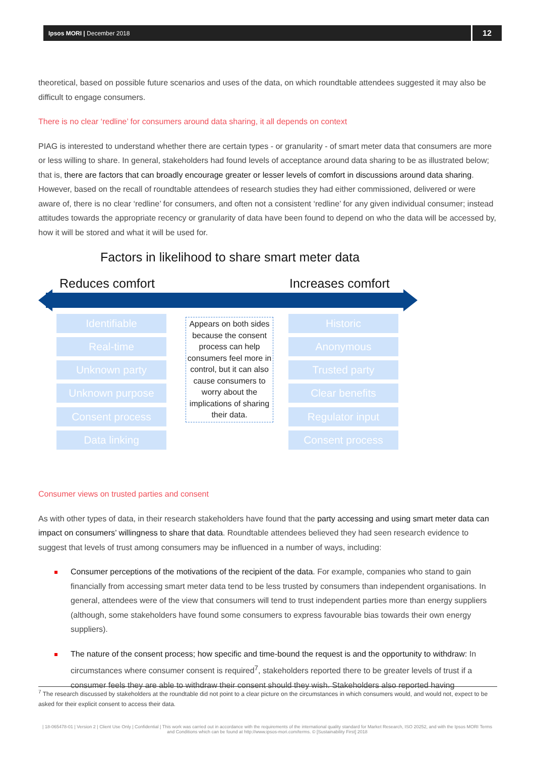Ipsos MORI | December 2018 12
theoretical, based on possible future scenarios and uses of the data, on which roundtable attendees suggested it may also be difficult to engage consumers.
There is no clear ‘redline’ for consumers around data sharing, it all depends on context
PIAG is interested to understand whether there are certain types - or granularity - of smart meter data that consumers are more or less willing to share. In general, stakeholders had found levels of acceptance around data sharing to be as illustrated below; that is, there are factors that can broadly encourage greater or lesser levels of comfort in discussions around data sharing. However, based on the recall of roundtable attendees of research studies they had either commissioned, delivered or were aware of, there is no clear ‘redline’ for consumers, and often not a consistent ‘redline’ for any given individual consumer; instead attitudes towards the appropriate recency or granularity of data have been found to depend on who the data will be accessed by, how it will be stored and what it will be used for.
Factors in likelihood to share smart meter data
Reduces comfort Increases comfort
Identifiable
Real-time
Unknown party
Unknown purpose
Consent process
Data linking
Appears on both sides because the consent process can help consumers feel more in control, but it can also cause consumers to worry about the implications of sharing their data.
Historic
Anonymous
Trusted party
Clear benefits
Regulator input
Consent process
Consumer views on trusted parties and consent
As with other types of data, in their research stakeholders have found that the party accessing and using smart meter data can impact on consumers’ willingness to share that data. Roundtable attendees believed they had seen research evidence to suggest that levels of trust among consumers may be influenced in a number of ways, including:
Consumer perceptions of the motivations of the recipient of the data. For example, companies who stand to gain financially from accessing smart meter data tend to be less trusted by consumers than independent organisations. In general, attendees were of the view that consumers will tend to trust independent parties more than energy suppliers (although, some stakeholders have found some consumers to express favourable bias towards their own energy suppliers).
The nature of the consent process; how specific and time-bound the request is and the opportunity to withdraw: In circumstances where consumer consent is required<sup>7</sup>, stakeholders reported there to be greater levels of trust if a consumer feels they are able to withdraw their consent should they wish. Stakeholders also reported having
<sup>7</sup> The research discussed by stakeholders at the roundtable did not point to a clear picture on the circumstances in which consumers would, and would not, expect to be asked for their explicit consent to access their data.
| 18-065478-01 | Version 2 | Client Use Only | Confidential | This work was carried out in accordance with the requirements of the international quality standard for Market Research, ISO 20252, and with the Ipsos MORI Terms and Conditions which can be found at http://www.ipsos-mori.com/terms. © [Sustainability First] 2018